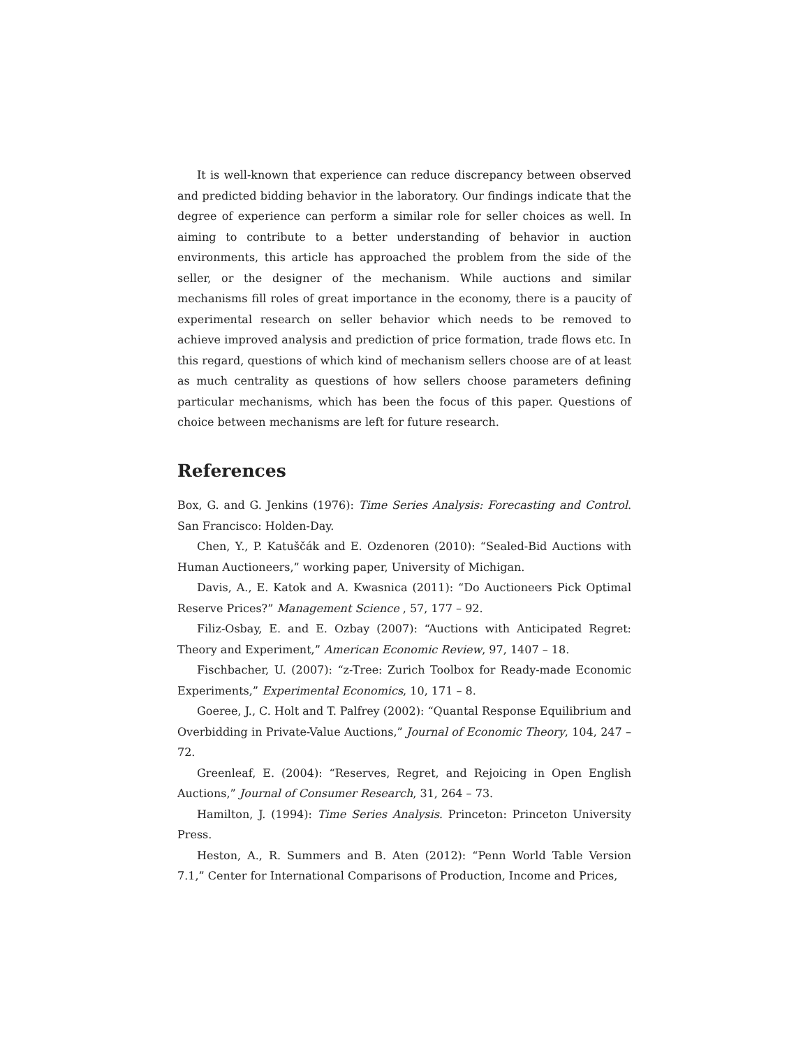It is well-known that experience can reduce discrepancy between observed and predicted bidding behavior in the laboratory. Our findings indicate that the degree of experience can perform a similar role for seller choices as well. In aiming to contribute to a better understanding of behavior in auction environments, this article has approached the problem from the side of the seller, or the designer of the mechanism. While auctions and similar mechanisms fill roles of great importance in the economy, there is a paucity of experimental research on seller behavior which needs to be removed to achieve improved analysis and prediction of price formation, trade flows etc. In this regard, questions of which kind of mechanism sellers choose are of at least as much centrality as questions of how sellers choose parameters defining particular mechanisms, which has been the focus of this paper. Questions of choice between mechanisms are left for future research.
References
Box, G. and G. Jenkins (1976): Time Series Analysis: Forecasting and Control. San Francisco: Holden-Day.
Chen, Y., P. Katuščák and E. Ozdenoren (2010): “Sealed-Bid Auctions with Human Auctioneers,” working paper, University of Michigan.
Davis, A., E. Katok and A. Kwasnica (2011): “Do Auctioneers Pick Optimal Reserve Prices?” Management Science , 57, 177 – 92.
Filiz-Osbay, E. and E. Ozbay (2007): “Auctions with Anticipated Regret: Theory and Experiment,” American Economic Review, 97, 1407 – 18.
Fischbacher, U. (2007): “z-Tree: Zurich Toolbox for Ready-made Economic Experiments,” Experimental Economics, 10, 171 – 8.
Goeree, J., C. Holt and T. Palfrey (2002): “Quantal Response Equilibrium and Overbidding in Private-Value Auctions,” Journal of Economic Theory, 104, 247 – 72.
Greenleaf, E. (2004): “Reserves, Regret, and Rejoicing in Open English Auctions,” Journal of Consumer Research, 31, 264 – 73.
Hamilton, J. (1994): Time Series Analysis. Princeton: Princeton University Press.
Heston, A., R. Summers and B. Aten (2012): “Penn World Table Version 7.1,” Center for International Comparisons of Production, Income and Prices,